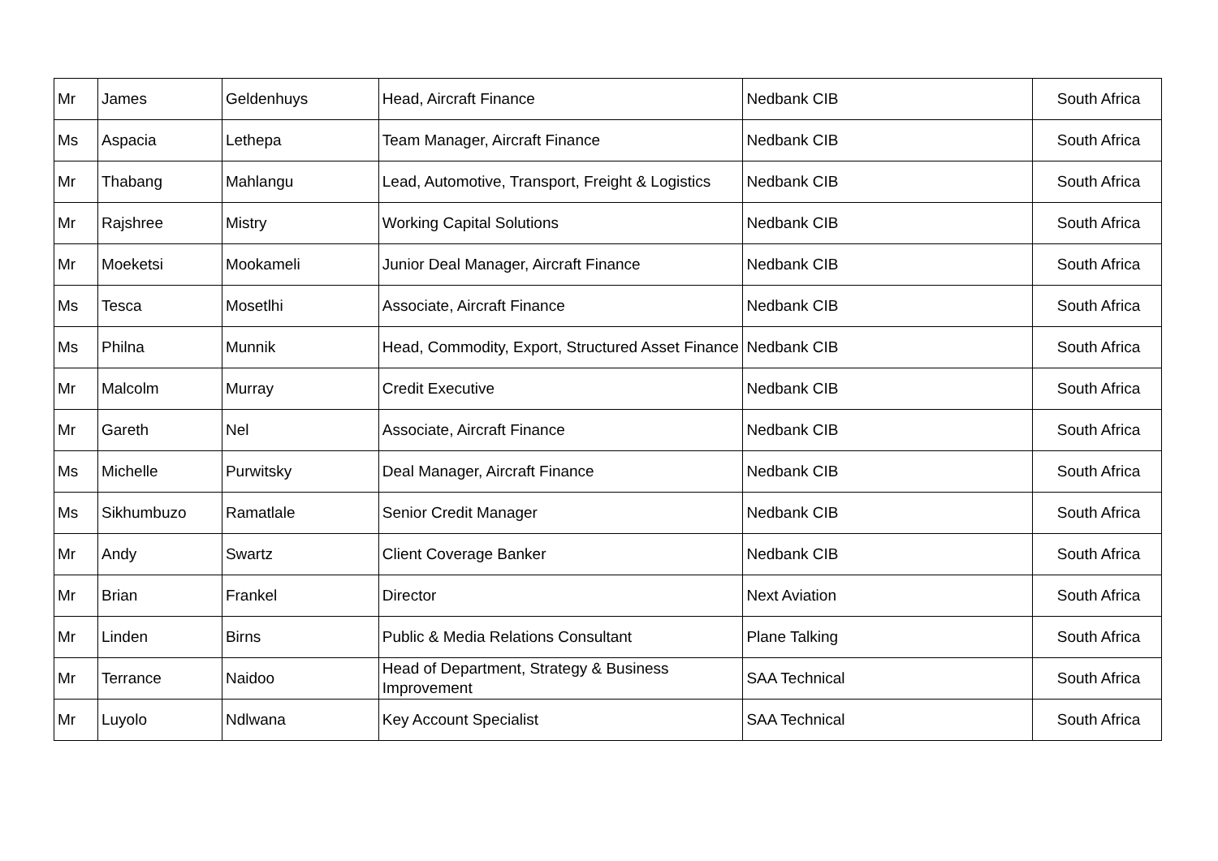| Mr | James | Geldenhuys | Head, Aircraft Finance | Nedbank CIB | South Africa |
| Ms | Aspacia | Lethepa | Team Manager, Aircraft Finance | Nedbank CIB | South Africa |
| Mr | Thabang | Mahlangu | Lead, Automotive, Transport, Freight & Logistics | Nedbank CIB | South Africa |
| Mr | Rajshree | Mistry | Working Capital Solutions | Nedbank CIB | South Africa |
| Mr | Moeketsi | Mookameli | Junior Deal Manager, Aircraft Finance | Nedbank CIB | South Africa |
| Ms | Tesca | Mosetlhi | Associate, Aircraft Finance | Nedbank CIB | South Africa |
| Ms | Philna | Munnik | Head, Commodity, Export, Structured Asset Finance | Nedbank CIB | South Africa |
| Mr | Malcolm | Murray | Credit Executive | Nedbank CIB | South Africa |
| Mr | Gareth | Nel | Associate, Aircraft Finance | Nedbank CIB | South Africa |
| Ms | Michelle | Purwitsky | Deal Manager, Aircraft Finance | Nedbank CIB | South Africa |
| Ms | Sikhumbuzo | Ramatlale | Senior Credit Manager | Nedbank CIB | South Africa |
| Mr | Andy | Swartz | Client Coverage Banker | Nedbank CIB | South Africa |
| Mr | Brian | Frankel | Director | Next Aviation | South Africa |
| Mr | Linden | Birns | Public & Media Relations Consultant | Plane Talking | South Africa |
| Mr | Terrance | Naidoo | Head of Department, Strategy & Business Improvement | SAA Technical | South Africa |
| Mr | Luyolo | Ndlwana | Key Account Specialist | SAA Technical | South Africa |